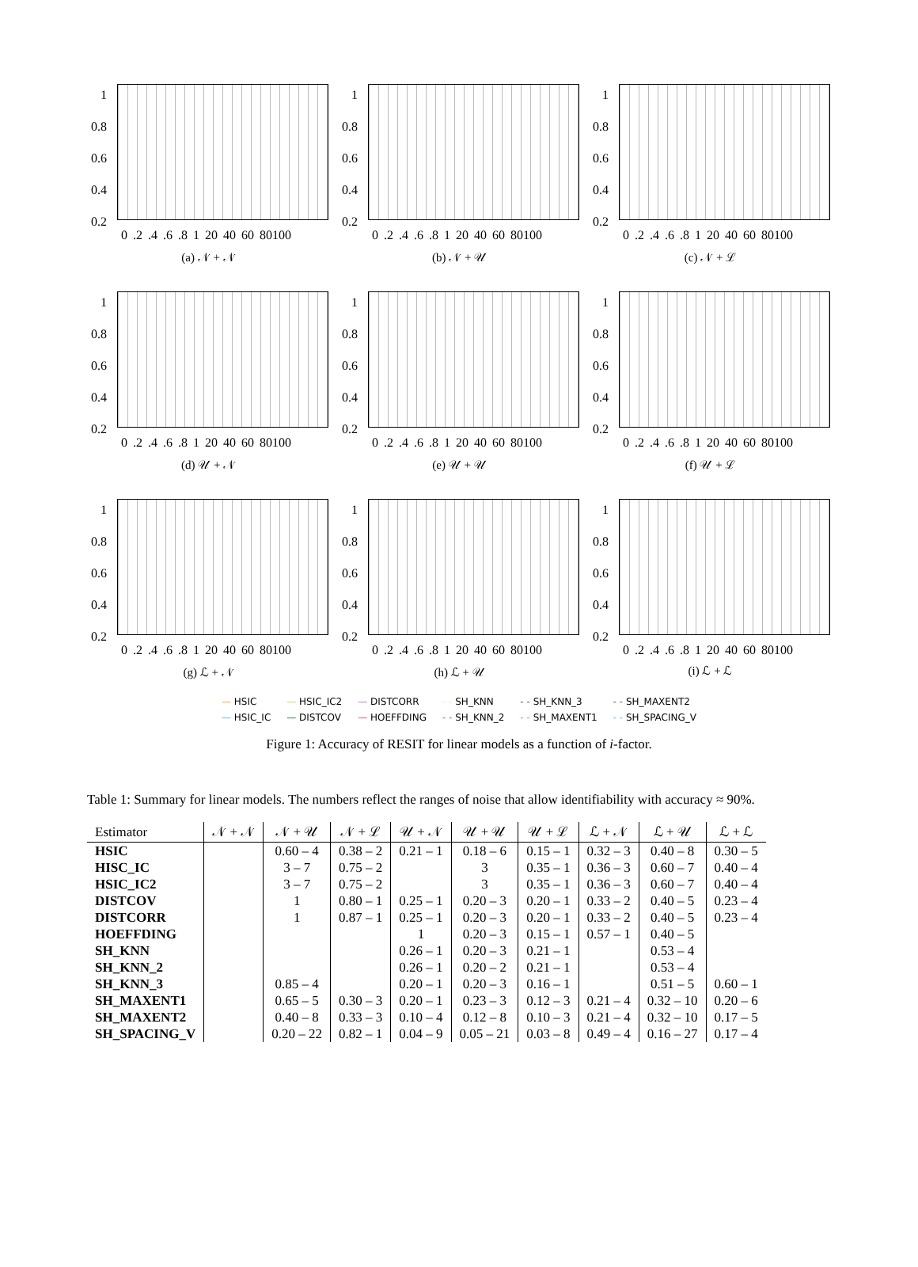1
0.8
0.6
0.4
0.2
0 .2 .4 .6 .8 1 20 40 60 80100
(a) 𝒩 + 𝒩
1
0.8
0.6
0.4
0.2
0 .2 .4 .6 .8 1 20 40 60 80100
(b) 𝒩 + 𝒰
1
0.8
0.6
0.4
0.2
0 .2 .4 .6 .8 1 20 40 60 80100
(c) 𝒩 + ℒ
1
0.8
0.6
0.4
0.2
0 .2 .4 .6 .8 1 20 40 60 80100
(d) 𝒰 + 𝒩
1
0.8
0.6
0.4
0.2
0 .2 .4 .6 .8 1 20 40 60 80100
(e) 𝒰 + 𝒰
1
0.8
0.6
0.4
0.2
0 .2 .4 .6 .8 1 20 40 60 80100
(f) 𝒰 + ℒ
1
0.8
0.6
0.4
0.2
0 .2 .4 .6 .8 1 20 40 60 80100
(g) ℒ + 𝒩
1
0.8
0.6
0.4
0.2
0 .2 .4 .6 .8 1 20 40 60 80100
(h) ℒ + 𝒰
1
0.8
0.6
0.4
0.2
0 .2 .4 .6 .8 1 20 40 60 80100
(i) ℒ + ℒ
— HSIC
— HSIC_IC
— HSIC_IC2
— DISTCOV
— DISTCORR
— HOEFFDING
- - SH_KNN
- - SH_KNN_2
- - SH_KNN_3
- - SH_MAXENT1
- - SH_MAXENT2
- - SH_SPACING_V
Figure 1: Accuracy of RESIT for linear models as a function of i-factor.
Table 1: Summary for linear models. The numbers reflect the ranges of noise that allow identifiability with accuracy ≈ 90%.
| Estimator | 𝒩 + 𝒩 | 𝒩 + 𝒰 | 𝒩 + ℒ | 𝒰 + 𝒩 | 𝒰 + 𝒰 | 𝒰 + ℒ | ℒ + 𝒩 | ℒ + 𝒰 | ℒ + ℒ |
| --- | --- | --- | --- | --- | --- | --- | --- | --- | --- |
| HSIC | | 0.60 – 4 | 0.38 – 2 | 0.21 – 1 | 0.18 – 6 | 0.15 – 1 | 0.32 – 3 | 0.40 – 8 | 0.30 – 5 |
| HISC_IC | | 3 – 7 | 0.75 – 2 | | 3 | 0.35 – 1 | 0.36 – 3 | 0.60 – 7 | 0.40 – 4 |
| HSIC_IC2 | | 3 – 7 | 0.75 – 2 | | 3 | 0.35 – 1 | 0.36 – 3 | 0.60 – 7 | 0.40 – 4 |
| DISTCOV | | 1 | 0.80 – 1 | 0.25 – 1 | 0.20 – 3 | 0.20 – 1 | 0.33 – 2 | 0.40 – 5 | 0.23 – 4 |
| DISTCORR | | 1 | 0.87 – 1 | 0.25 – 1 | 0.20 – 3 | 0.20 – 1 | 0.33 – 2 | 0.40 – 5 | 0.23 – 4 |
| HOEFFDING | | | | 1 | 0.20 – 3 | 0.15 – 1 | 0.57 – 1 | 0.40 – 5 | |
| SH_KNN | | | | 0.26 – 1 | 0.20 – 3 | 0.21 – 1 | | 0.53 – 4 | |
| SH_KNN_2 | | | | 0.26 – 1 | 0.20 – 2 | 0.21 – 1 | | 0.53 – 4 | |
| SH_KNN_3 | | 0.85 – 4 | | 0.20 – 1 | 0.20 – 3 | 0.16 – 1 | | 0.51 – 5 | 0.60 – 1 |
| SH_MAXENT1 | | 0.65 – 5 | 0.30 – 3 | 0.20 – 1 | 0.23 – 3 | 0.12 – 3 | 0.21 – 4 | 0.32 – 10 | 0.20 – 6 |
| SH_MAXENT2 | | 0.40 – 8 | 0.33 – 3 | 0.10 – 4 | 0.12 – 8 | 0.10 – 3 | 0.21 – 4 | 0.32 – 10 | 0.17 – 5 |
| SH_SPACING_V | | 0.20 – 22 | 0.82 – 1 | 0.04 – 9 | 0.05 – 21 | 0.03 – 8 | 0.49 – 4 | 0.16 – 27 | 0.17 – 4 |